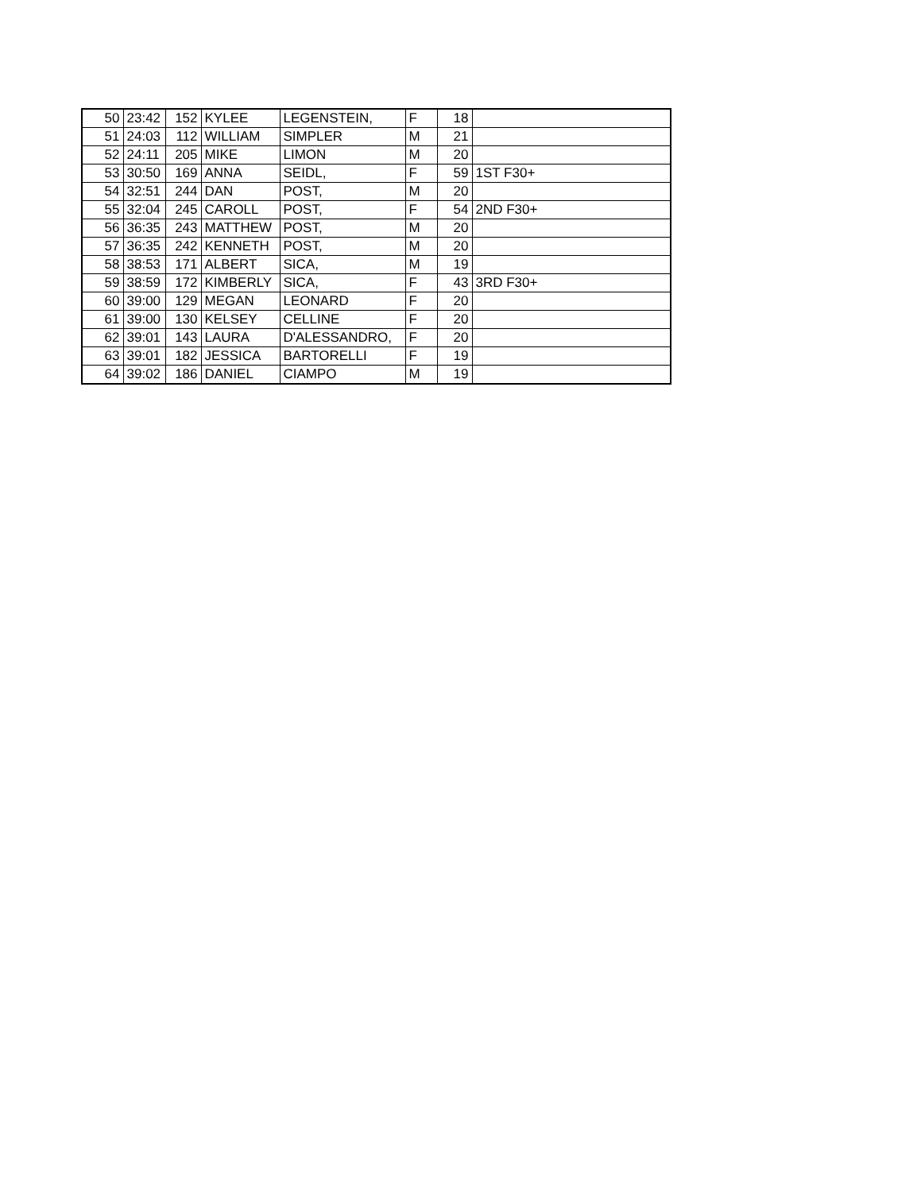| 50 | 23:42 | 152 | KYLEE | LEGENSTEIN, | F | 18 | |
| 51 | 24:03 | 112 | WILLIAM | SIMPLER | M | 21 | |
| 52 | 24:11 | 205 | MIKE | LIMON | M | 20 | |
| 53 | 30:50 | 169 | ANNA | SEIDL, | F | 59 | 1ST F30+ |
| 54 | 32:51 | 244 | DAN | POST, | M | 20 | |
| 55 | 32:04 | 245 | CAROLL | POST, | F | 54 | 2ND F30+ |
| 56 | 36:35 | 243 | MATTHEW | POST, | M | 20 | |
| 57 | 36:35 | 242 | KENNETH | POST, | M | 20 | |
| 58 | 38:53 | 171 | ALBERT | SICA, | M | 19 | |
| 59 | 38:59 | 172 | KIMBERLY | SICA, | F | 43 | 3RD F30+ |
| 60 | 39:00 | 129 | MEGAN | LEONARD | F | 20 | |
| 61 | 39:00 | 130 | KELSEY | CELLINE | F | 20 | |
| 62 | 39:01 | 143 | LAURA | D'ALESSANDRO, | F | 20 | |
| 63 | 39:01 | 182 | JESSICA | BARTORELLI | F | 19 | |
| 64 | 39:02 | 186 | DANIEL | CIAMPO | M | 19 | |